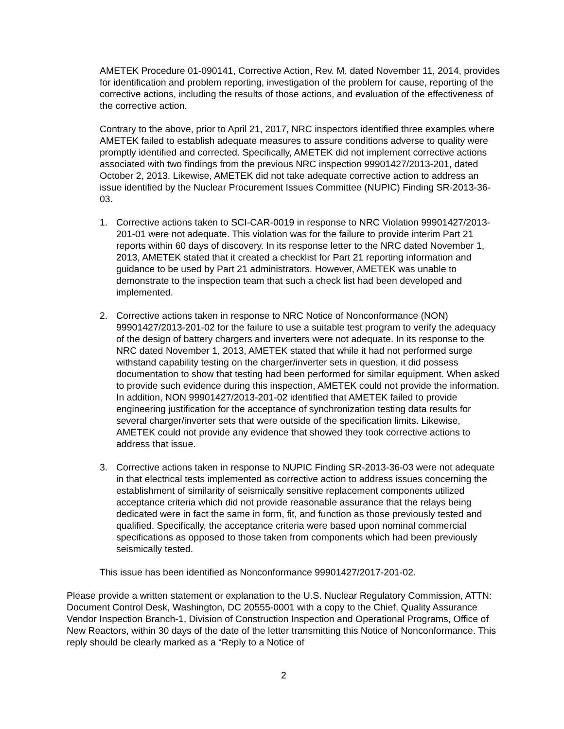AMETEK Procedure 01-090141, Corrective Action, Rev. M, dated November 11, 2014, provides for identification and problem reporting, investigation of the problem for cause, reporting of the corrective actions, including the results of those actions, and evaluation of the effectiveness of the corrective action.
Contrary to the above, prior to April 21, 2017, NRC inspectors identified three examples where AMETEK failed to establish adequate measures to assure conditions adverse to quality were promptly identified and corrected. Specifically, AMETEK did not implement corrective actions associated with two findings from the previous NRC inspection 99901427/2013-201, dated October 2, 2013. Likewise, AMETEK did not take adequate corrective action to address an issue identified by the Nuclear Procurement Issues Committee (NUPIC) Finding SR-2013-36-03.
1. Corrective actions taken to SCI-CAR-0019 in response to NRC Violation 99901427/2013-201-01 were not adequate. This violation was for the failure to provide interim Part 21 reports within 60 days of discovery. In its response letter to the NRC dated November 1, 2013, AMETEK stated that it created a checklist for Part 21 reporting information and guidance to be used by Part 21 administrators. However, AMETEK was unable to demonstrate to the inspection team that such a check list had been developed and implemented.
2. Corrective actions taken in response to NRC Notice of Nonconformance (NON) 99901427/2013-201-02 for the failure to use a suitable test program to verify the adequacy of the design of battery chargers and inverters were not adequate. In its response to the NRC dated November 1, 2013, AMETEK stated that while it had not performed surge withstand capability testing on the charger/inverter sets in question, it did possess documentation to show that testing had been performed for similar equipment. When asked to provide such evidence during this inspection, AMETEK could not provide the information. In addition, NON 99901427/2013-201-02 identified that AMETEK failed to provide engineering justification for the acceptance of synchronization testing data results for several charger/inverter sets that were outside of the specification limits. Likewise, AMETEK could not provide any evidence that showed they took corrective actions to address that issue.
3. Corrective actions taken in response to NUPIC Finding SR-2013-36-03 were not adequate in that electrical tests implemented as corrective action to address issues concerning the establishment of similarity of seismically sensitive replacement components utilized acceptance criteria which did not provide reasonable assurance that the relays being dedicated were in fact the same in form, fit, and function as those previously tested and qualified. Specifically, the acceptance criteria were based upon nominal commercial specifications as opposed to those taken from components which had been previously seismically tested.
This issue has been identified as Nonconformance 99901427/2017-201-02.
Please provide a written statement or explanation to the U.S. Nuclear Regulatory Commission, ATTN: Document Control Desk, Washington, DC 20555-0001 with a copy to the Chief, Quality Assurance Vendor Inspection Branch-1, Division of Construction Inspection and Operational Programs, Office of New Reactors, within 30 days of the date of the letter transmitting this Notice of Nonconformance. This reply should be clearly marked as a “Reply to a Notice of
2